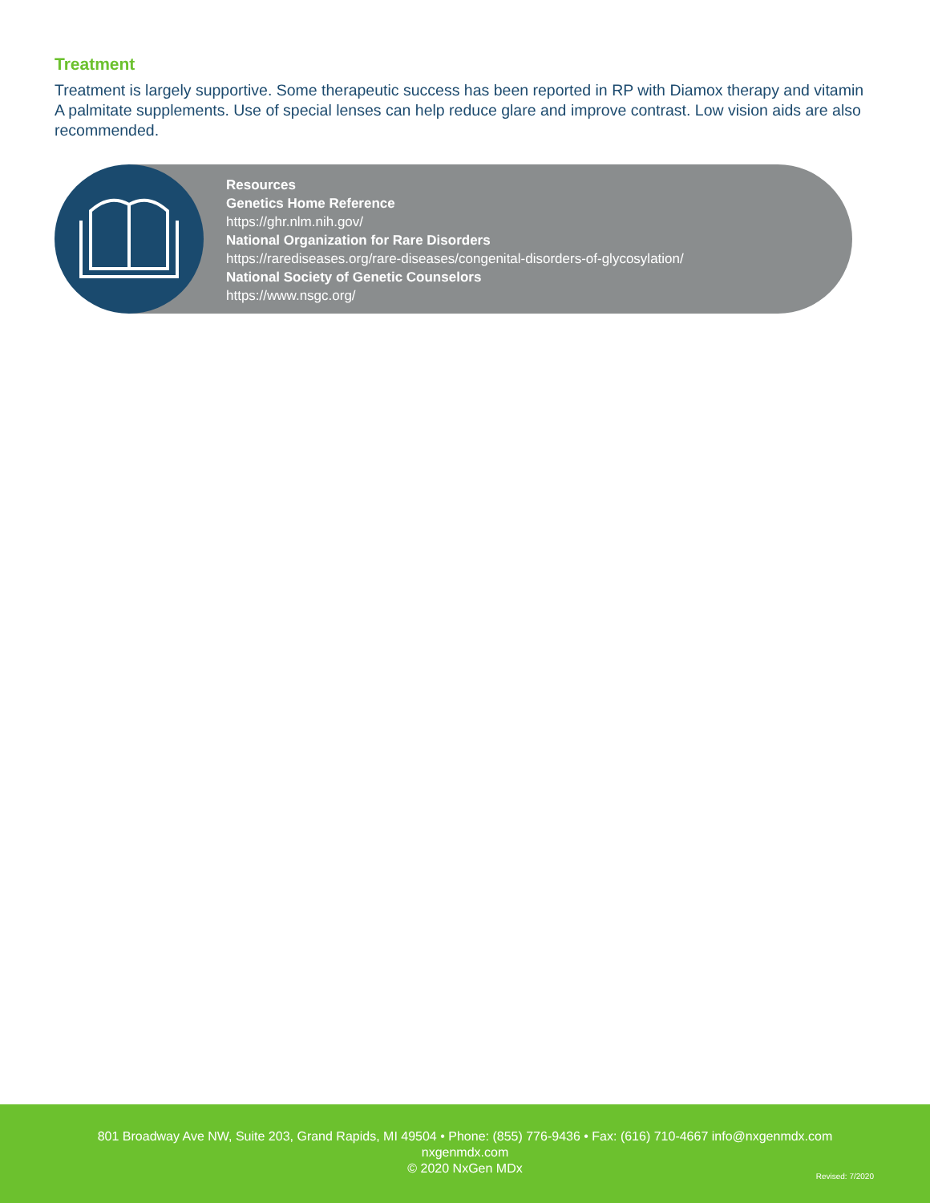Treatment
Treatment is largely supportive. Some therapeutic success has been reported in RP with Diamox therapy and vitamin A palmitate supplements. Use of special lenses can help reduce glare and improve contrast. Low vision aids are also recommended.
Resources
Genetics Home Reference
https://ghr.nlm.nih.gov/
National Organization for Rare Disorders
https://rarediseases.org/rare-diseases/congenital-disorders-of-glycosylation/
National Society of Genetic Counselors
https://www.nsgc.org/
801 Broadway Ave NW, Suite 203, Grand Rapids, MI 49504 • Phone: (855) 776-9436 • Fax: (616) 710-4667 info@nxgenmdx.com
nxgenmdx.com
© 2020 NxGen MDx
Revised: 7/2020